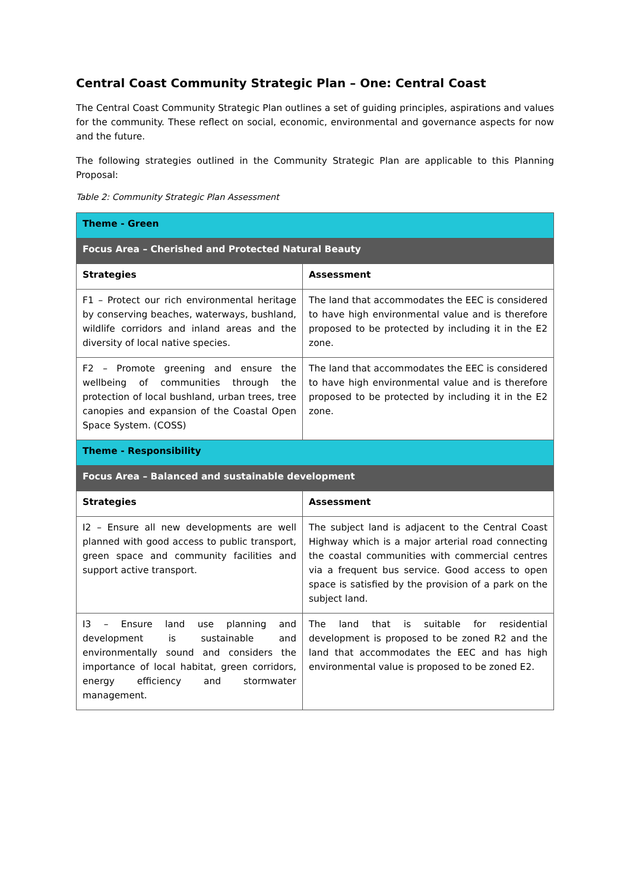Central Coast Community Strategic Plan – One: Central Coast
The Central Coast Community Strategic Plan outlines a set of guiding principles, aspirations and values for the community. These reflect on social, economic, environmental and governance aspects for now and the future.
The following strategies outlined in the Community Strategic Plan are applicable to this Planning Proposal:
Table 2: Community Strategic Plan Assessment
| Theme - Green | |
| --- | --- |
| Focus Area – Cherished and Protected Natural Beauty | |
| Strategies | Assessment |
| F1 – Protect our rich environmental heritage by conserving beaches, waterways, bushland, wildlife corridors and inland areas and the diversity of local native species. | The land that accommodates the EEC is considered to have high environmental value and is therefore proposed to be protected by including it in the E2 zone. |
| F2 – Promote greening and ensure the wellbeing of communities through the protection of local bushland, urban trees, tree canopies and expansion of the Coastal Open Space System. (COSS) | The land that accommodates the EEC is considered to have high environmental value and is therefore proposed to be protected by including it in the E2 zone. |
| Theme - Responsibility | |
| Focus Area – Balanced and sustainable development | |
| Strategies | Assessment |
| I2 – Ensure all new developments are well planned with good access to public transport, green space and community facilities and support active transport. | The subject land is adjacent to the Central Coast Highway which is a major arterial road connecting the coastal communities with commercial centres via a frequent bus service. Good access to open space is satisfied by the provision of a park on the subject land. |
| I3 – Ensure land use planning and development is sustainable and environmentally sound and considers the importance of local habitat, green corridors, energy efficiency and stormwater management. | The land that is suitable for residential development is proposed to be zoned R2 and the land that accommodates the EEC and has high environmental value is proposed to be zoned E2. |